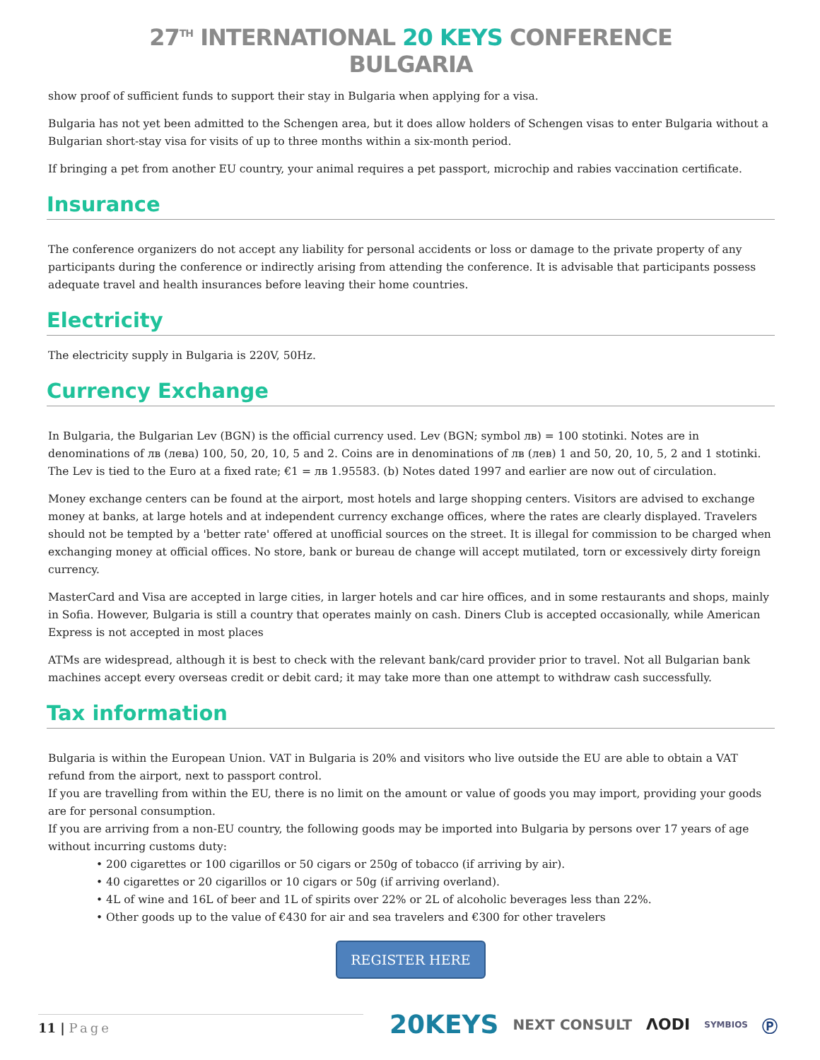27<sup>TH</sup> INTERNATIONAL 20 KEYS CONFERENCE
BULGARIA
show proof of sufficient funds to support their stay in Bulgaria when applying for a visa.
Bulgaria has not yet been admitted to the Schengen area, but it does allow holders of Schengen visas to enter Bulgaria without a Bulgarian short-stay visa for visits of up to three months within a six-month period.
If bringing a pet from another EU country, your animal requires a pet passport, microchip and rabies vaccination certificate.
Insurance
The conference organizers do not accept any liability for personal accidents or loss or damage to the private property of any participants during the conference or indirectly arising from attending the conference. It is advisable that participants possess adequate travel and health insurances before leaving their home countries.
Electricity
The electricity supply in Bulgaria is 220V, 50Hz.
Currency Exchange
In Bulgaria, the Bulgarian Lev (BGN) is the official currency used. Lev (BGN; symbol лв) = 100 stotinki. Notes are in denominations of лв (лева) 100, 50, 20, 10, 5 and 2. Coins are in denominations of лв (лев) 1 and 50, 20, 10, 5, 2 and 1 stotinki. The Lev is tied to the Euro at a fixed rate; €1 = лв 1.95583. (b) Notes dated 1997 and earlier are now out of circulation.
Money exchange centers can be found at the airport, most hotels and large shopping centers. Visitors are advised to exchange money at banks, at large hotels and at independent currency exchange offices, where the rates are clearly displayed. Travelers should not be tempted by a 'better rate' offered at unofficial sources on the street. It is illegal for commission to be charged when exchanging money at official offices. No store, bank or bureau de change will accept mutilated, torn or excessively dirty foreign currency.
MasterCard and Visa are accepted in large cities, in larger hotels and car hire offices, and in some restaurants and shops, mainly in Sofia. However, Bulgaria is still a country that operates mainly on cash. Diners Club is accepted occasionally, while American Express is not accepted in most places
ATMs are widespread, although it is best to check with the relevant bank/card provider prior to travel. Not all Bulgarian bank machines accept every overseas credit or debit card; it may take more than one attempt to withdraw cash successfully.
Tax information
Bulgaria is within the European Union. VAT in Bulgaria is 20% and visitors who live outside the EU are able to obtain a VAT refund from the airport, next to passport control.
If you are travelling from within the EU, there is no limit on the amount or value of goods you may import, providing your goods are for personal consumption.
If you are arriving from a non-EU country, the following goods may be imported into Bulgaria by persons over 17 years of age without incurring customs duty:
• 200 cigarettes or 100 cigarillos or 50 cigars or 250g of tobacco (if arriving by air).
• 40 cigarettes or 20 cigarillos or 10 cigars or 50g (if arriving overland).
• 4L of wine and 16L of beer and 1L of spirits over 22% or 2L of alcoholic beverages less than 22%.
• Other goods up to the value of €430 for air and sea travelers and €300 for other travelers
REGISTER HERE
11 | Page
20KEYS NEXT CONSULT ΛODI SYMBIOS Ⓟ